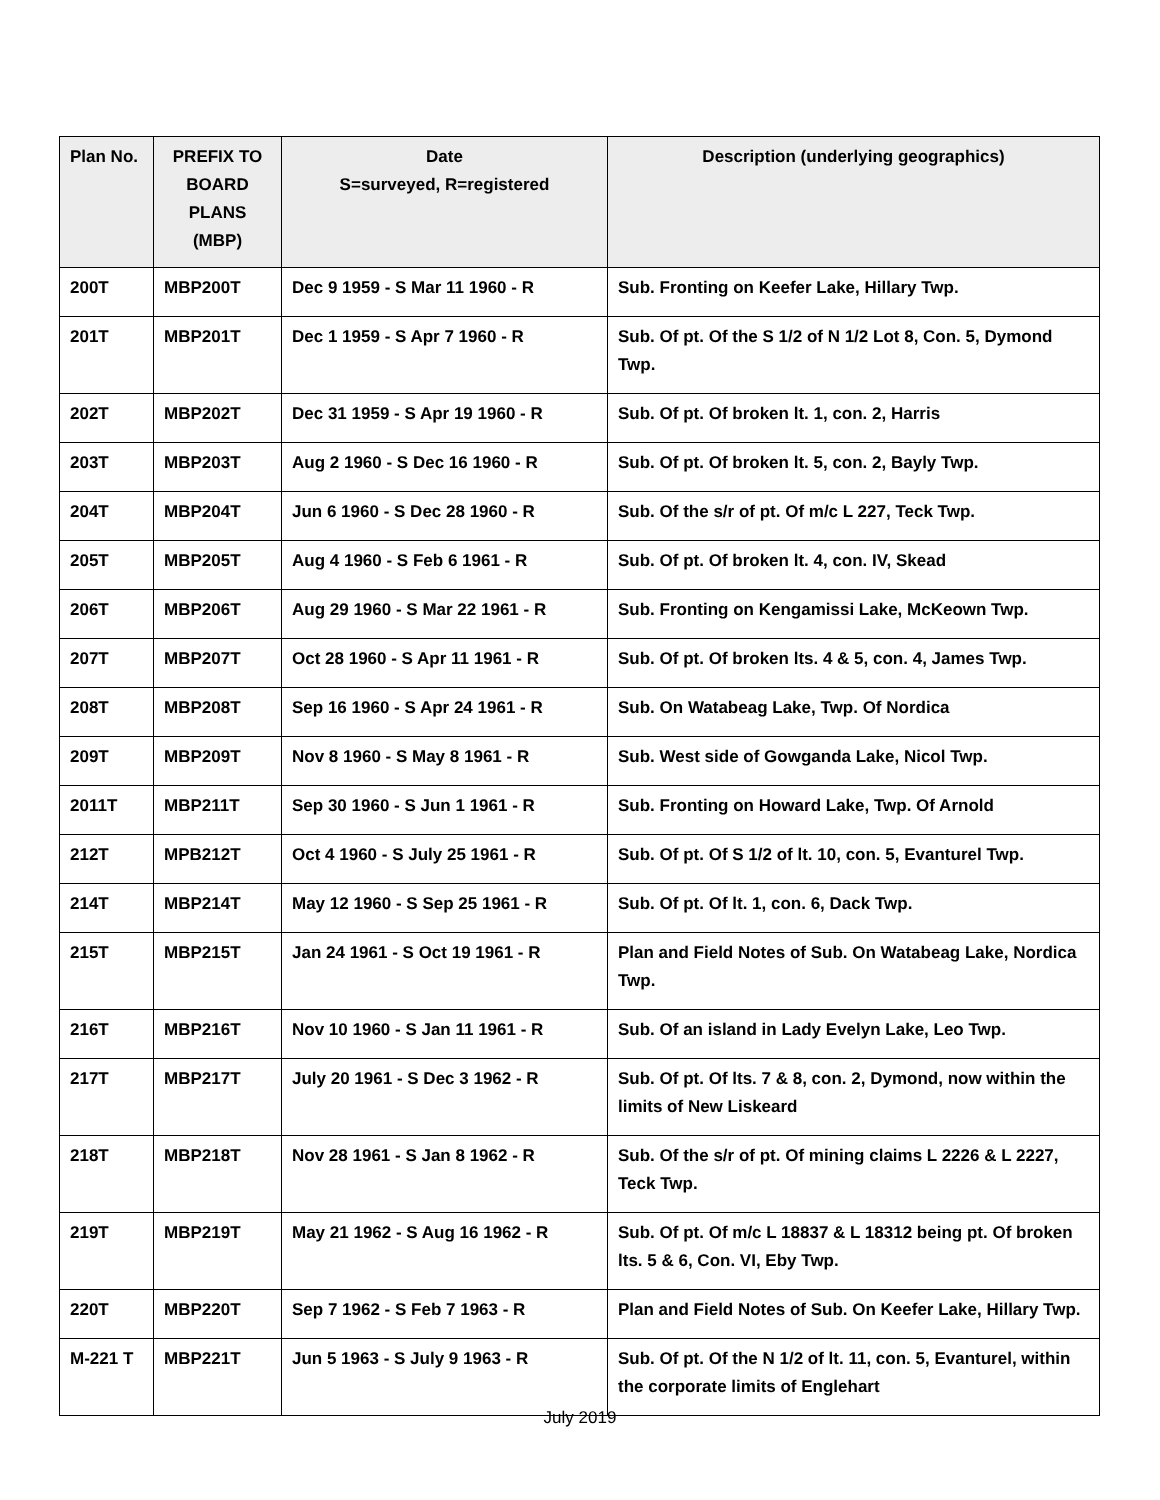| Plan No. | PREFIX TO BOARD PLANS (MBP) | Date S=surveyed, R=registered | Description (underlying geographics) |
| --- | --- | --- | --- |
| 200T | MBP200T | Dec 9 1959 - S Mar 11 1960 - R | Sub. Fronting on Keefer Lake, Hillary Twp. |
| 201T | MBP201T | Dec 1 1959 - S Apr 7 1960 - R | Sub. Of pt. Of the S 1/2 of N 1/2 Lot 8, Con. 5, Dymond Twp. |
| 202T | MBP202T | Dec 31 1959 - S Apr 19 1960 - R | Sub. Of pt. Of broken lt. 1, con. 2, Harris |
| 203T | MBP203T | Aug 2 1960 - S Dec 16 1960 - R | Sub. Of pt. Of broken lt. 5, con. 2, Bayly Twp. |
| 204T | MBP204T | Jun 6 1960 - S Dec 28 1960 - R | Sub. Of the s/r of pt. Of m/c L 227, Teck Twp. |
| 205T | MBP205T | Aug 4 1960 - S Feb 6 1961 - R | Sub. Of pt. Of broken lt. 4, con. IV, Skead |
| 206T | MBP206T | Aug 29 1960 - S Mar 22 1961 - R | Sub. Fronting on Kengamissi Lake, McKeown Twp. |
| 207T | MBP207T | Oct 28 1960 - S Apr 11 1961 - R | Sub. Of pt. Of broken lts. 4 & 5, con. 4, James Twp. |
| 208T | MBP208T | Sep 16 1960 - S Apr 24 1961 - R | Sub. On Watabeag Lake, Twp. Of Nordica |
| 209T | MBP209T | Nov 8 1960 - S May 8 1961 - R | Sub. West side of Gowganda Lake, Nicol Twp. |
| 2011T | MBP211T | Sep 30 1960 - S Jun 1 1961 - R | Sub. Fronting on Howard Lake, Twp. Of Arnold |
| 212T | MPB212T | Oct 4 1960 - S July 25 1961 - R | Sub. Of pt. Of S 1/2 of lt. 10, con. 5, Evanturel Twp. |
| 214T | MBP214T | May 12 1960 - S Sep 25 1961 - R | Sub. Of pt. Of lt. 1, con. 6, Dack Twp. |
| 215T | MBP215T | Jan 24 1961 - S Oct 19 1961 - R | Plan and Field Notes of Sub. On Watabeag Lake, Nordica Twp. |
| 216T | MBP216T | Nov 10 1960 - S Jan 11 1961 - R | Sub. Of an island in Lady Evelyn Lake, Leo Twp. |
| 217T | MBP217T | July 20 1961 - S Dec 3 1962 - R | Sub. Of pt. Of lts. 7 & 8, con. 2, Dymond, now within the limits of New Liskeard |
| 218T | MBP218T | Nov 28 1961 - S Jan 8 1962 - R | Sub. Of the s/r of pt. Of mining claims L 2226 & L 2227, Teck Twp. |
| 219T | MBP219T | May 21 1962 - S Aug 16 1962 - R | Sub. Of pt. Of m/c L 18837 & L 18312 being pt. Of broken lts. 5 & 6, Con. VI, Eby Twp. |
| 220T | MBP220T | Sep 7 1962 - S Feb 7 1963 - R | Plan and Field Notes of Sub. On Keefer Lake, Hillary Twp. |
| M-221 T | MBP221T | Jun 5 1963 - S July 9 1963 - R | Sub. Of pt. Of the N 1/2 of lt. 11, con. 5, Evanturel, within the corporate limits of Englehart |
July 2019